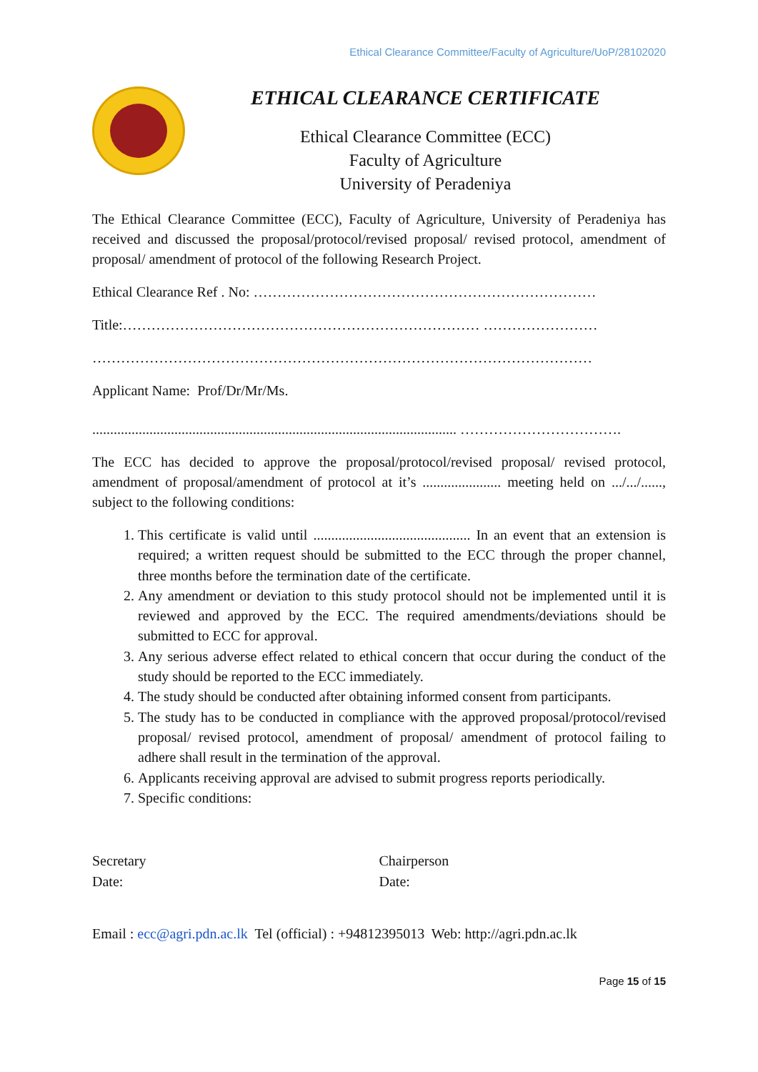Ethical Clearance Committee/Faculty of Agriculture/UoP/28102020
ETHICAL CLEARANCE CERTIFICATE
Ethical Clearance Committee (ECC)
Faculty of Agriculture
University of Peradeniya
The Ethical Clearance Committee (ECC), Faculty of Agriculture, University of Peradeniya has received and discussed the proposal/protocol/revised proposal/ revised protocol, amendment of proposal/ amendment of protocol of the following Research Project.
Ethical Clearance Ref . No: ………………………………………………………………
Title:………………………………………………………………… ……………………
……………………………………………………………………………………………
Applicant Name: Prof/Dr/Mr/Ms.
...................................................................................................... …………………………….
The ECC has decided to approve the proposal/protocol/revised proposal/ revised protocol, amendment of proposal/amendment of protocol at it’s ...................... meeting held on .../.../......, subject to the following conditions:
1. This certificate is valid until ............................................ In an event that an extension is required; a written request should be submitted to the ECC through the proper channel, three months before the termination date of the certificate.
2. Any amendment or deviation to this study protocol should not be implemented until it is reviewed and approved by the ECC. The required amendments/deviations should be submitted to ECC for approval.
3. Any serious adverse effect related to ethical concern that occur during the conduct of the study should be reported to the ECC immediately.
4. The study should be conducted after obtaining informed consent from participants.
5. The study has to be conducted in compliance with the approved proposal/protocol/revised proposal/ revised protocol, amendment of proposal/ amendment of protocol failing to adhere shall result in the termination of the approval.
6. Applicants receiving approval are advised to submit progress reports periodically.
7. Specific conditions:
Secretary
Date:
Chairperson
Date:
Email : ecc@agri.pdn.ac.lk Tel (official) : +94812395013 Web: http://agri.pdn.ac.lk
Page 15 of 15